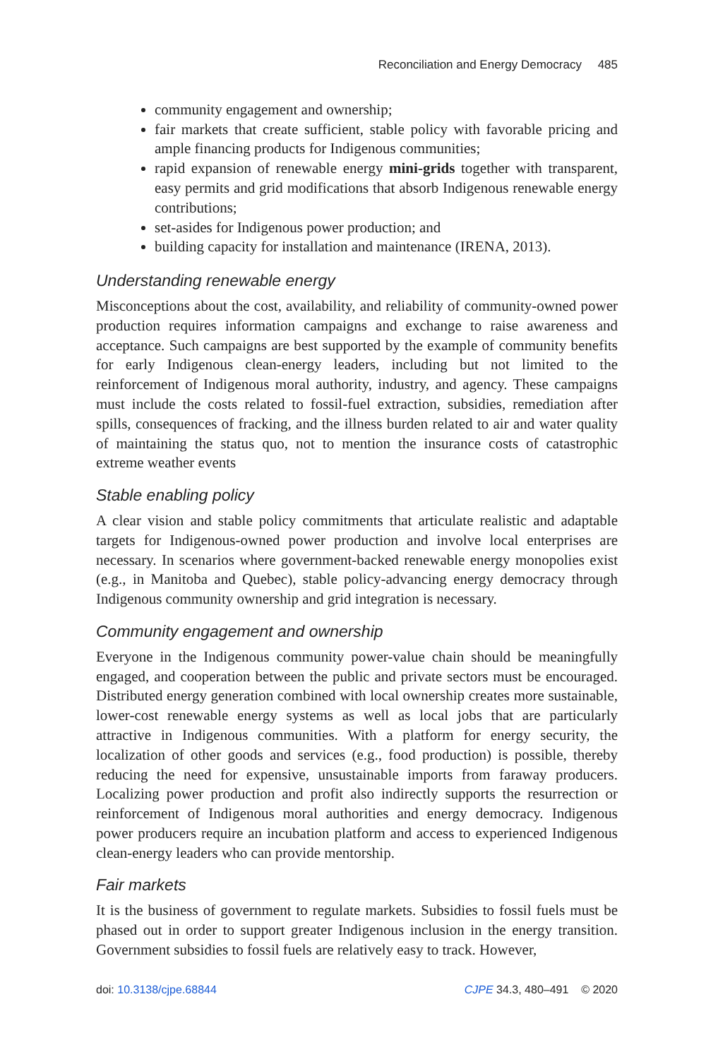Reconciliation and Energy Democracy 485
community engagement and ownership;
fair markets that create sufficient, stable policy with favorable pricing and ample financing products for Indigenous communities;
rapid expansion of renewable energy mini-grids together with transparent, easy permits and grid modifications that absorb Indigenous renewable energy contributions;
set-asides for Indigenous power production; and
building capacity for installation and maintenance (IRENA, 2013).
Understanding renewable energy
Misconceptions about the cost, availability, and reliability of community-owned power production requires information campaigns and exchange to raise awareness and acceptance. Such campaigns are best supported by the example of community benefits for early Indigenous clean-energy leaders, including but not limited to the reinforcement of Indigenous moral authority, industry, and agency. These campaigns must include the costs related to fossil-fuel extraction, subsidies, remediation after spills, consequences of fracking, and the illness burden related to air and water quality of maintaining the status quo, not to mention the insurance costs of catastrophic extreme weather events
Stable enabling policy
A clear vision and stable policy commitments that articulate realistic and adaptable targets for Indigenous-owned power production and involve local enterprises are necessary. In scenarios where government-backed renewable energy monopolies exist (e.g., in Manitoba and Quebec), stable policy-advancing energy democracy through Indigenous community ownership and grid integration is necessary.
Community engagement and ownership
Everyone in the Indigenous community power-value chain should be meaningfully engaged, and cooperation between the public and private sectors must be encouraged. Distributed energy generation combined with local ownership creates more sustainable, lower-cost renewable energy systems as well as local jobs that are particularly attractive in Indigenous communities. With a platform for energy security, the localization of other goods and services (e.g., food production) is possible, thereby reducing the need for expensive, unsustainable imports from faraway producers. Localizing power production and profit also indirectly supports the resurrection or reinforcement of Indigenous moral authorities and energy democracy. Indigenous power producers require an incubation platform and access to experienced Indigenous clean-energy leaders who can provide mentorship.
Fair markets
It is the business of government to regulate markets. Subsidies to fossil fuels must be phased out in order to support greater Indigenous inclusion in the energy transition. Government subsidies to fossil fuels are relatively easy to track. However,
doi: 10.3138/cjpe.68844 CJPE 34.3, 480–491 © 2020